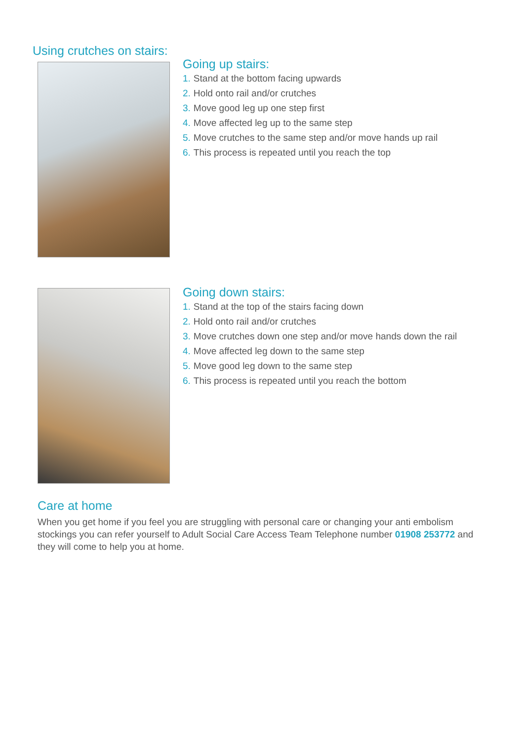Using crutches on stairs:
Going up stairs:
1. Stand at the bottom facing upwards
2. Hold onto rail and/or crutches
3. Move good leg up one step first
4. Move affected leg up to the same step
5. Move crutches to the same step and/or move hands up rail
6. This process is repeated until you reach the top
Going down stairs:
1. Stand at the top of the stairs facing down
2. Hold onto rail and/or crutches
3. Move crutches down one step and/or move hands down the rail
4. Move affected leg down to the same step
5. Move good leg down to the same step
6. This process is repeated until you reach the bottom
Care at home
When you get home if you feel you are struggling with personal care or changing your anti embolism stockings you can refer yourself to Adult Social Care Access Team Telephone number 01908 253772 and they will come to help you at home.